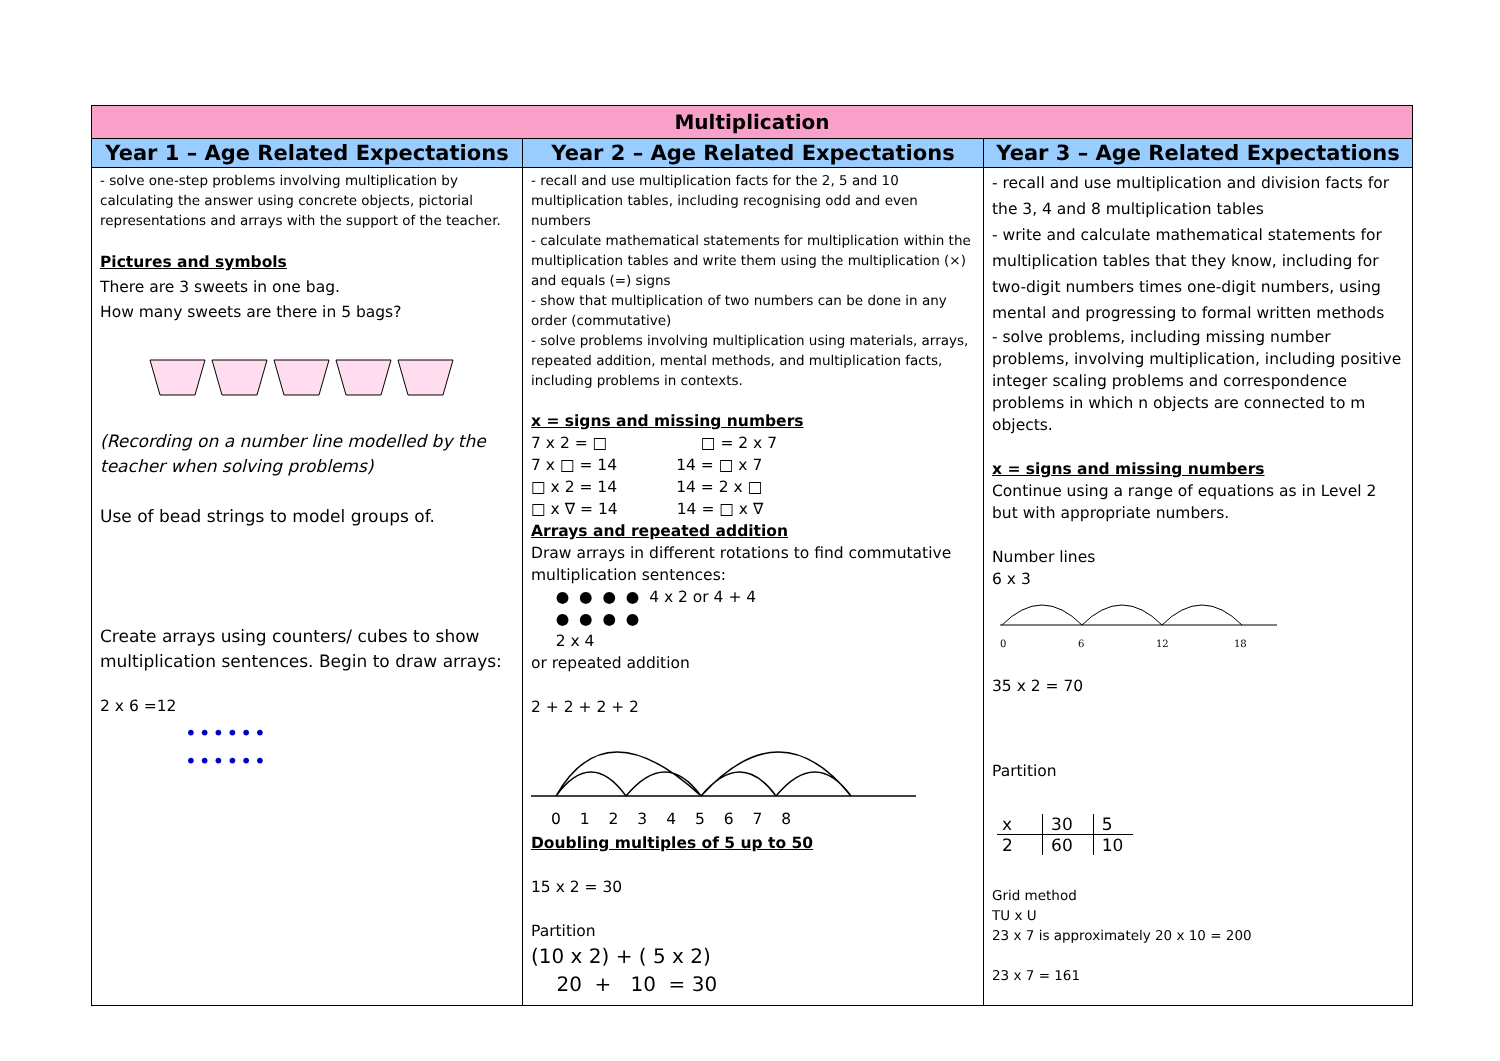| Multiplication | | |
| --- | --- | --- |
| Year 1 – Age Related Expectations | Year 2 – Age Related Expectations | Year 3 – Age Related Expectations |
| - solve one-step problems involving multiplication by calculating the answer using concrete objects, pictorial representations and arrays with the support of the teacher. Pictures and symbols There are 3 sweets in one bag. How many sweets are there in 5 bags? (Recording on a number line modelled by the teacher when solving problems) Use of bead strings to model groups of. Create arrays using counters/ cubes to show multiplication sentences. Begin to draw arrays: 2 x 6 =12 •••••• •••••• | - recall and use multiplication facts for the 2, 5 and 10 multiplication tables, including recognising odd and even numbers - calculate mathematical statements for multiplication within the multiplication tables and write them using the multiplication (×) and equals (=) signs - show that multiplication of two numbers can be done in any order (commutative) - solve problems involving multiplication using materials, arrays, repeated addition, mental methods, and multiplication facts, including problems in contexts. x = signs and missing numbers 7 x 2 = □ □ = 2 x 7 7 x □ = 14 14 = □ x 7 □ x 2 = 14 14 = 2 x □ □ x ∇ = 14 14 = □ x ∇ Arrays and repeated addition Draw arrays in different rotations to find commutative multiplication sentences: ● ● ● ● 4 x 2 or 4 + 4 ● ● ● ● 2 x 4 or repeated addition 2 + 2 + 2 + 2 0 1 2 3 4 5 6 7 8 Doubling multiples of 5 up to 50 15 x 2 = 30 Partition (10 x 2) + ( 5 x 2) 20 + 10 = 30 | - recall and use multiplication and division facts for the 3, 4 and 8 multiplication tables - write and calculate mathematical statements for multiplication tables that they know, including for two-digit numbers times one-digit numbers, using mental and progressing to formal written methods - solve problems, including missing number problems, involving multiplication, including positive integer scaling problems and correspondence problems in which n objects are connected to m objects. x = signs and missing numbers Continue using a range of equations as in Level 2 but with appropriate numbers. Number lines 6 x 3 0 6 12 18 35 x 2 = 70 Partition / x / 30 / 5 / / 2 / 60 / 10 / Grid method TU x U 23 x 7 is approximately 20 x 10 = 200 23 x 7 = 161 |